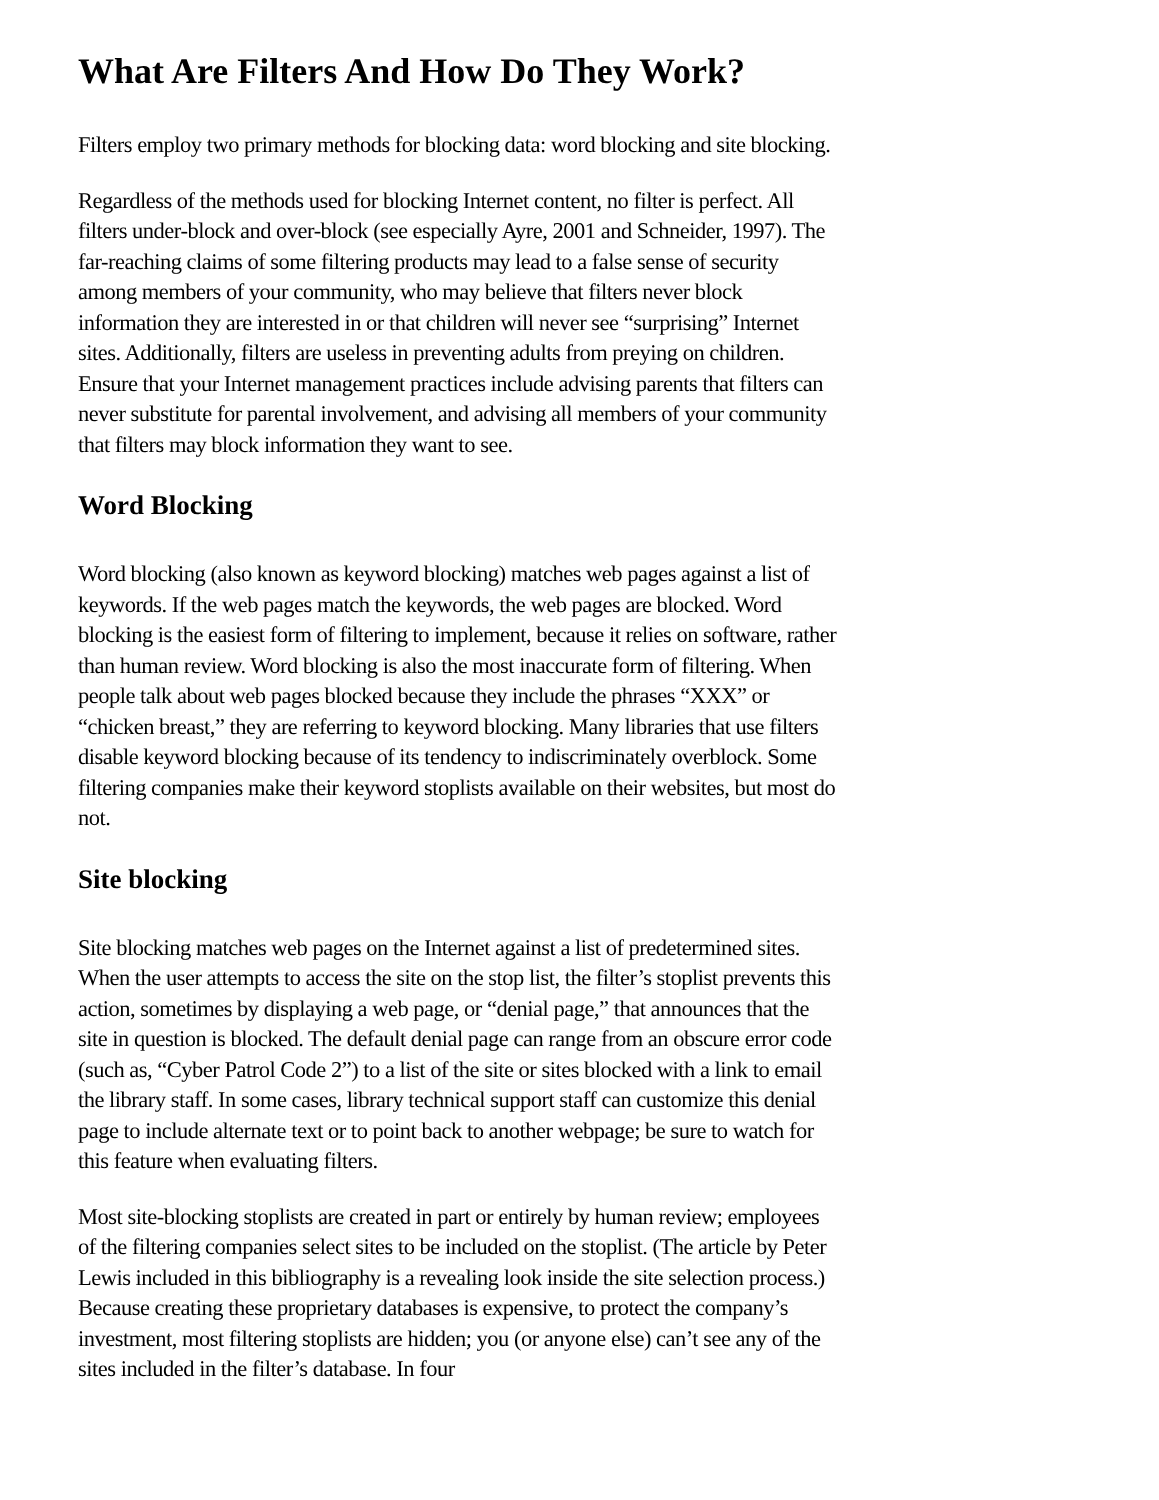What Are Filters And How Do They Work?
Filters employ two primary methods for blocking data: word blocking and site blocking.
Regardless of the methods used for blocking Internet content, no filter is perfect. All filters under-block and over-block (see especially Ayre, 2001 and Schneider, 1997). The far-reaching claims of some filtering products may lead to a false sense of security among members of your community, who may believe that filters never block information they are interested in or that children will never see “surprising” Internet sites. Additionally, filters are useless in preventing adults from preying on children. Ensure that your Internet management practices include advising parents that filters can never substitute for parental involvement, and advising all members of your community that filters may block information they want to see.
Word Blocking
Word blocking (also known as keyword blocking) matches web pages against a list of keywords. If the web pages match the keywords, the web pages are blocked. Word blocking is the easiest form of filtering to implement, because it relies on software, rather than human review. Word blocking is also the most inaccurate form of filtering. When people talk about web pages blocked because they include the phrases “XXX” or “chicken breast,” they are referring to keyword blocking. Many libraries that use filters disable keyword blocking because of its tendency to indiscriminately overblock. Some filtering companies make their keyword stoplists available on their websites, but most do not.
Site blocking
Site blocking matches web pages on the Internet against a list of predetermined sites. When the user attempts to access the site on the stop list, the filter’s stoplist prevents this action, sometimes by displaying a web page, or “denial page,” that announces that the site in question is blocked. The default denial page can range from an obscure error code (such as, “Cyber Patrol Code 2”) to a list of the site or sites blocked with a link to email the library staff. In some cases, library technical support staff can customize this denial page to include alternate text or to point back to another webpage; be sure to watch for this feature when evaluating filters.
Most site-blocking stoplists are created in part or entirely by human review; employees of the filtering companies select sites to be included on the stoplist. (The article by Peter Lewis included in this bibliography is a revealing look inside the site selection process.) Because creating these proprietary databases is expensive, to protect the company’s investment, most filtering stoplists are hidden; you (or anyone else) can’t see any of the sites included in the filter’s database. In four